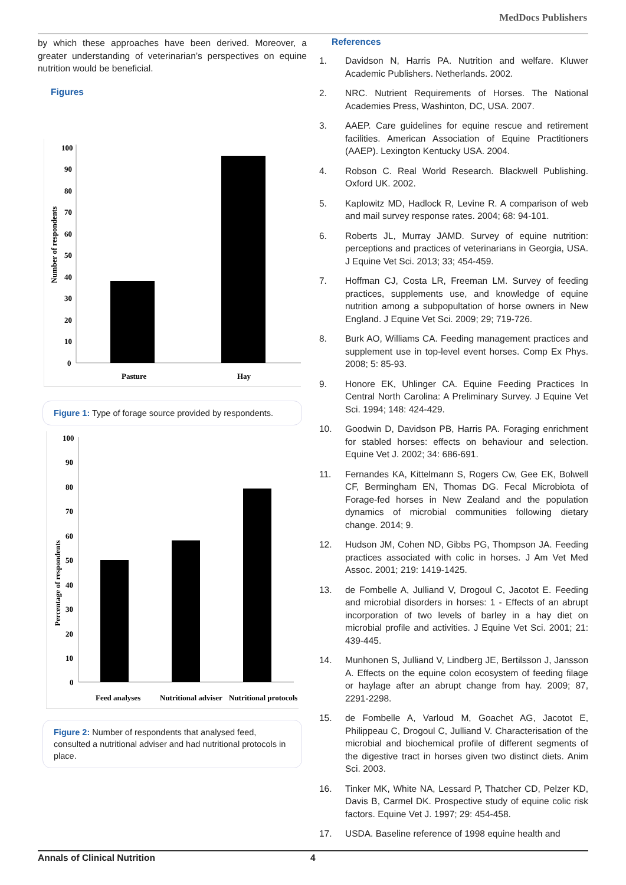MedDocs Publishers
by which these approaches have been derived. Moreover, a greater understanding of veterinarian’s perspectives on equine nutrition would be beneficial.
Figures
100
90
80
70
60
50
40
30
20
10
0
Number of respondents
Pasture
Hay
Figure 1: Type of forage source provided by respondents.
100
90
80
70
60
50
40
30
20
10
0
Percentage of respondents
Feed analyses
Nutritional adviser
Nutritional protocols
Figure 2: Number of respondents that analysed feed, consulted a nutritional adviser and had nutritional protocols in place.
References
1. Davidson N, Harris PA. Nutrition and welfare. Kluwer Academic Publishers. Netherlands. 2002.
2. NRC. Nutrient Requirements of Horses. The National Academies Press, Washinton, DC, USA. 2007.
3. AAEP. Care guidelines for equine rescue and retirement facilities. American Association of Equine Practitioners (AAEP). Lexington Kentucky USA. 2004.
4. Robson C. Real World Research. Blackwell Publishing. Oxford UK. 2002.
5. Kaplowitz MD, Hadlock R, Levine R. A comparison of web and mail survey response rates. 2004; 68: 94-101.
6. Roberts JL, Murray JAMD. Survey of equine nutrition: perceptions and practices of veterinarians in Georgia, USA. J Equine Vet Sci. 2013; 33; 454-459.
7. Hoffman CJ, Costa LR, Freeman LM. Survey of feeding practices, supplements use, and knowledge of equine nutrition among a subpopultation of horse owners in New England. J Equine Vet Sci. 2009; 29; 719-726.
8. Burk AO, Williams CA. Feeding management practices and supplement use in top-level event horses. Comp Ex Phys. 2008; 5: 85-93.
9. Honore EK, Uhlinger CA. Equine Feeding Practices In Central North Carolina: A Preliminary Survey. J Equine Vet Sci. 1994; 148: 424-429.
10. Goodwin D, Davidson PB, Harris PA. Foraging enrichment for stabled horses: effects on behaviour and selection. Equine Vet J. 2002; 34: 686-691.
11. Fernandes KA, Kittelmann S, Rogers Cw, Gee EK, Bolwell CF, Bermingham EN, Thomas DG. Fecal Microbiota of Forage-fed horses in New Zealand and the population dynamics of microbial communities following dietary change. 2014; 9.
12. Hudson JM, Cohen ND, Gibbs PG, Thompson JA. Feeding practices associated with colic in horses. J Am Vet Med Assoc. 2001; 219: 1419-1425.
13. de Fombelle A, Julliand V, Drogoul C, Jacotot E. Feeding and microbial disorders in horses: 1 - Effects of an abrupt incorporation of two levels of barley in a hay diet on microbial profile and activities. J Equine Vet Sci. 2001; 21: 439-445.
14. Munhonen S, Julliand V, Lindberg JE, Bertilsson J, Jansson A. Effects on the equine colon ecosystem of feeding filage or haylage after an abrupt change from hay. 2009; 87, 2291-2298.
15. de Fombelle A, Varloud M, Goachet AG, Jacotot E, Philippeau C, Drogoul C, Julliand V. Characterisation of the microbial and biochemical profile of different segments of the digestive tract in horses given two distinct diets. Anim Sci. 2003.
16. Tinker MK, White NA, Lessard P, Thatcher CD, Pelzer KD, Davis B, Carmel DK. Prospective study of equine colic risk factors. Equine Vet J. 1997; 29: 454-458.
17. USDA. Baseline reference of 1998 equine health and
Annals of Clinical Nutrition 4